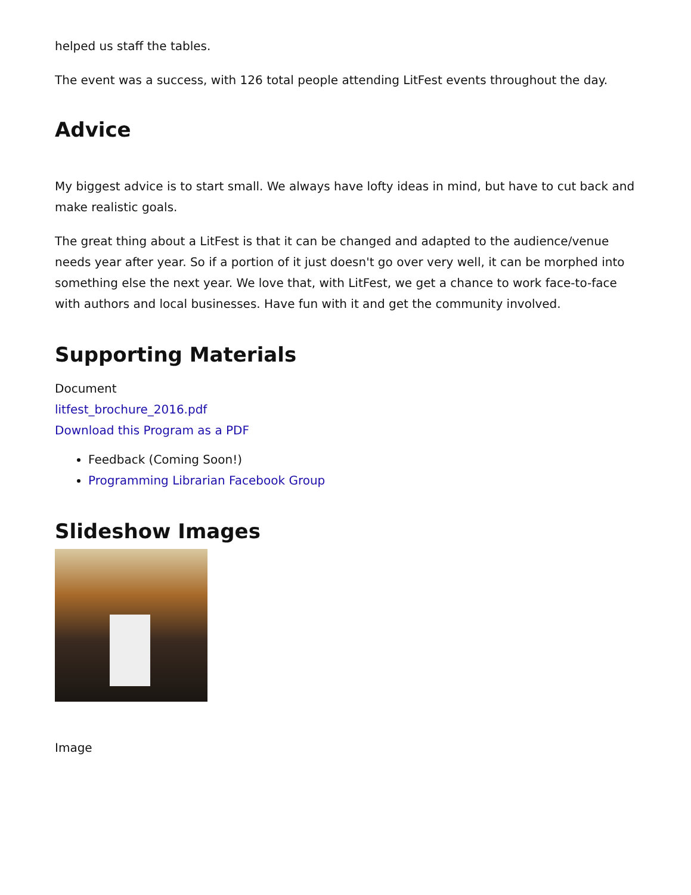helped us staff the tables.
The event was a success, with 126 total people attending LitFest events throughout the day.
Advice
My biggest advice is to start small. We always have lofty ideas in mind, but have to cut back and make realistic goals.
The great thing about a LitFest is that it can be changed and adapted to the audience/venue needs year after year. So if a portion of it just doesn't go over very well, it can be morphed into something else the next year. We love that, with LitFest, we get a chance to work face-to-face with authors and local businesses. Have fun with it and get the community involved.
Supporting Materials
Document
litfest_brochure_2016.pdf
Download this Program as a PDF
Feedback (Coming Soon!)
Programming Librarian Facebook Group
Slideshow Images
Image